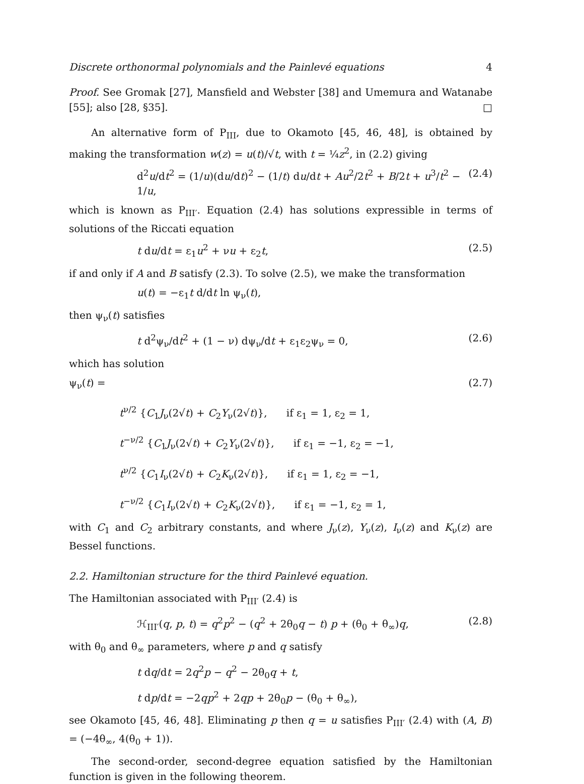Discrete orthonormal polynomials and the Painlevé equations 4
Proof. See Gromak [27], Mansfield and Webster [38] and Umemura and Watanabe [55]; also [28, §35]. □
An alternative form of P<sub>III</sub>, due to Okamoto [45, 46, 48], is obtained by making the transformation w(z) = u(t)/√t, with t = ¼z<sup>2</sup>, in (2.2) giving
d<sup>2</sup>u/dt<sup>2</sup> = (1/u)(du/dt)<sup>2</sup> − (1/t) du/dt + Au<sup>2</sup>/2t<sup>2</sup> + B/2t + u<sup>3</sup>/t<sup>2</sup> − 1/u, (2.4)
which is known as P<sub>III′</sub>. Equation (2.4) has solutions expressible in terms of solutions of the Riccati equation
t du/dt = ε<sub>1</sub>u<sup>2</sup> + νu + ε<sub>2</sub>t, (2.5)
if and only if A and B satisfy (2.3). To solve (2.5), we make the transformation
u(t) = −ε<sub>1</sub>t d/dt ln ψ<sub>ν</sub>(t),
then ψ<sub>ν</sub>(t) satisfies
t d<sup>2</sup>ψ<sub>ν</sub>/dt<sup>2</sup> + (1 − ν) dψ<sub>ν</sub>/dt + ε<sub>1</sub>ε<sub>2</sub>ψ<sub>ν</sub> = 0, (2.6)
which has solution
ψ<sub>ν</sub>(t) = (2.7)
t<sup>ν/2</sup> {C<sub>1</sub>J<sub>ν</sub>(2√t) + C<sub>2</sub>Y<sub>ν</sub>(2√t)}, if ε<sub>1</sub> = 1, ε<sub>2</sub> = 1,
t<sup>−ν/2</sup> {C<sub>1</sub>J<sub>ν</sub>(2√t) + C<sub>2</sub>Y<sub>ν</sub>(2√t)}, if ε<sub>1</sub> = −1, ε<sub>2</sub> = −1,
t<sup>ν/2</sup> {C<sub>1</sub>I<sub>ν</sub>(2√t) + C<sub>2</sub>K<sub>ν</sub>(2√t)}, if ε<sub>1</sub> = 1, ε<sub>2</sub> = −1,
t<sup>−ν/2</sup> {C<sub>1</sub>I<sub>ν</sub>(2√t) + C<sub>2</sub>K<sub>ν</sub>(2√t)}, if ε<sub>1</sub> = −1, ε<sub>2</sub> = 1,
with C<sub>1</sub> and C<sub>2</sub> arbitrary constants, and where J<sub>ν</sub>(z), Y<sub>ν</sub>(z), I<sub>ν</sub>(z) and K<sub>ν</sub>(z) are Bessel functions.
2.2. Hamiltonian structure for the third Painlevé equation.
The Hamiltonian associated with P<sub>III′</sub> (2.4) is
ℋ<sub>III′</sub>(q, p, t) = q<sup>2</sup>p<sup>2</sup> − (q<sup>2</sup> + 2θ<sub>0</sub>q − t) p + (θ<sub>0</sub> + θ<sub>∞</sub>)q, (2.8)
with θ<sub>0</sub> and θ<sub>∞</sub> parameters, where p and q satisfy
t dq/dt = 2q<sup>2</sup>p − q<sup>2</sup> − 2θ<sub>0</sub>q + t,
t dp/dt = −2qp<sup>2</sup> + 2qp + 2θ<sub>0</sub>p − (θ<sub>0</sub> + θ<sub>∞</sub>),
see Okamoto [45, 46, 48]. Eliminating p then q = u satisfies P<sub>III′</sub> (2.4) with (A, B) = (−4θ<sub>∞</sub>, 4(θ<sub>0</sub> + 1)).
The second-order, second-degree equation satisfied by the Hamiltonian function is given in the following theorem.